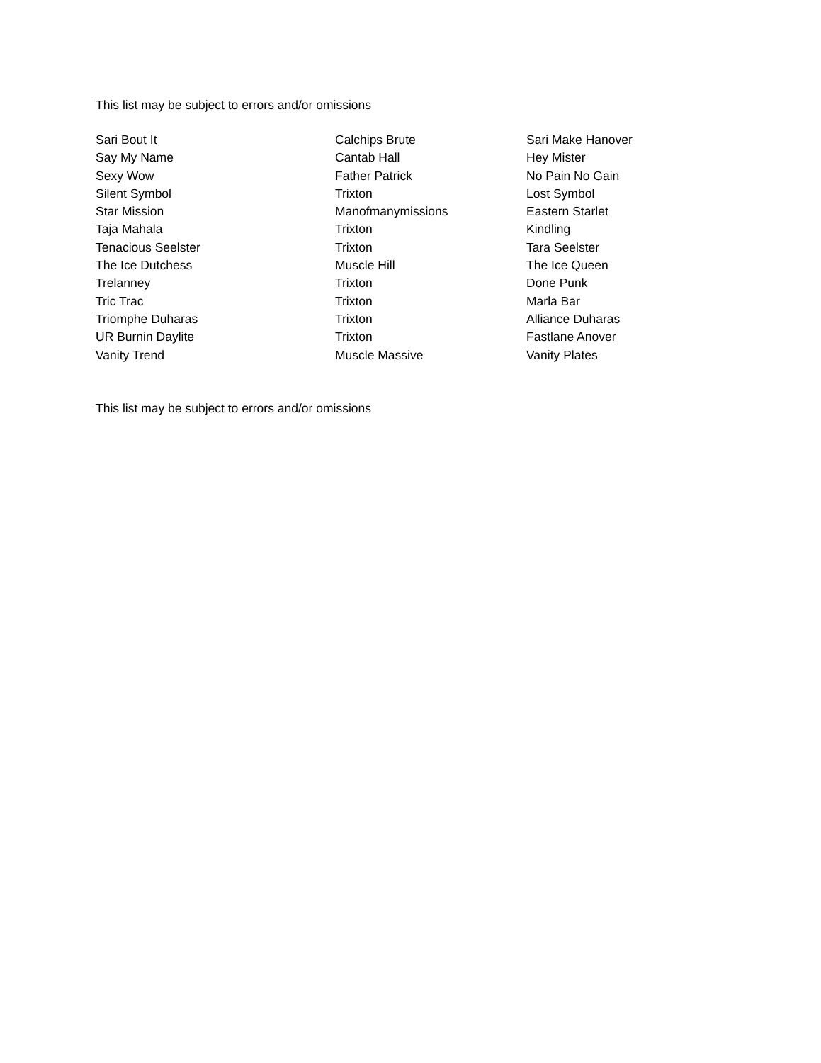This list may be subject to errors and/or omissions
| Sari Bout It | Calchips Brute | Sari Make Hanover |
| Say My Name | Cantab Hall | Hey Mister |
| Sexy Wow | Father Patrick | No Pain No Gain |
| Silent Symbol | Trixton | Lost Symbol |
| Star Mission | Manofmanymissions | Eastern Starlet |
| Taja Mahala | Trixton | Kindling |
| Tenacious Seelster | Trixton | Tara Seelster |
| The Ice Dutchess | Muscle Hill | The Ice Queen |
| Trelanney | Trixton | Done Punk |
| Tric Trac | Trixton | Marla Bar |
| Triomphe Duharas | Trixton | Alliance Duharas |
| UR Burnin Daylite | Trixton | Fastlane Anover |
| Vanity Trend | Muscle Massive | Vanity Plates |
This list may be subject to errors and/or omissions